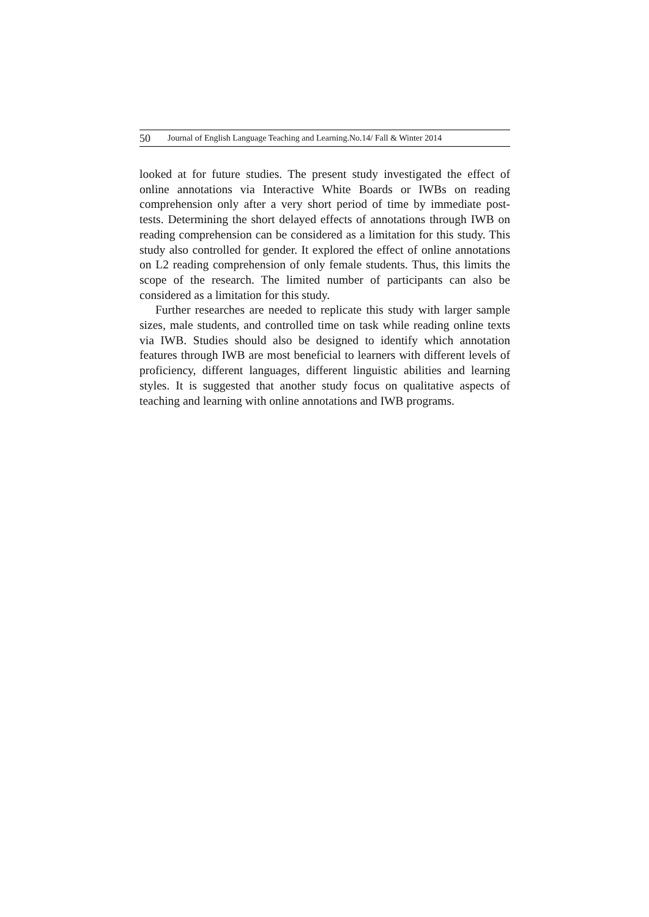50 Journal of English Language Teaching and Learning.No.14/ Fall & Winter 2014
looked at for future studies. The present study investigated the effect of online annotations via Interactive White Boards or IWBs on reading comprehension only after a very short period of time by immediate post-tests. Determining the short delayed effects of annotations through IWB on reading comprehension can be considered as a limitation for this study. This study also controlled for gender. It explored the effect of online annotations on L2 reading comprehension of only female students. Thus, this limits the scope of the research. The limited number of participants can also be considered as a limitation for this study.
Further researches are needed to replicate this study with larger sample sizes, male students, and controlled time on task while reading online texts via IWB. Studies should also be designed to identify which annotation features through IWB are most beneficial to learners with different levels of proficiency, different languages, different linguistic abilities and learning styles. It is suggested that another study focus on qualitative aspects of teaching and learning with online annotations and IWB programs.